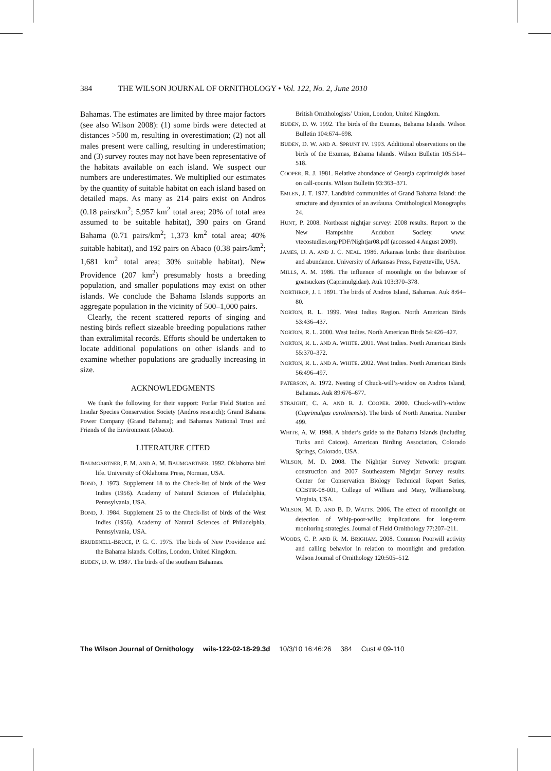384 THE WILSON JOURNAL OF ORNITHOLOGY • Vol. 122, No. 2, June 2010
Bahamas. The estimates are limited by three major factors (see also Wilson 2008): (1) some birds were detected at distances >500 m, resulting in overestimation; (2) not all males present were calling, resulting in underestimation; and (3) survey routes may not have been representative of the habitats available on each island. We suspect our numbers are underestimates. We multiplied our estimates by the quantity of suitable habitat on each island based on detailed maps. As many as 214 pairs exist on Andros (0.18 pairs/km<sup>2</sup>; 5,957 km<sup>2</sup> total area; 20% of total area assumed to be suitable habitat), 390 pairs on Grand Bahama (0.71 pairs/km<sup>2</sup>; 1,373 km<sup>2</sup> total area; 40% suitable habitat), and 192 pairs on Abaco (0.38 pairs/km<sup>2</sup>; 1,681 km<sup>2</sup> total area; 30% suitable habitat). New Providence (207 km<sup>2</sup>) presumably hosts a breeding population, and smaller populations may exist on other islands. We conclude the Bahama Islands supports an aggregate population in the vicinity of 500–1,000 pairs.
Clearly, the recent scattered reports of singing and nesting birds reflect sizeable breeding populations rather than extralimital records. Efforts should be undertaken to locate additional populations on other islands and to examine whether populations are gradually increasing in size.
ACKNOWLEDGMENTS
We thank the following for their support: Forfar Field Station and Insular Species Conservation Society (Andros research); Grand Bahama Power Company (Grand Bahama); and Bahamas National Trust and Friends of the Environment (Abaco).
LITERATURE CITED
BAUMGARTNER, F. M. AND A. M. BAUMGARTNER. 1992. Oklahoma bird life. University of Oklahoma Press, Norman, USA.
BOND, J. 1973. Supplement 18 to the Check-list of birds of the West Indies (1956). Academy of Natural Sciences of Philadelphia, Pennsylvania, USA.
BOND, J. 1984. Supplement 25 to the Check-list of birds of the West Indies (1956). Academy of Natural Sciences of Philadelphia, Pennsylvania, USA.
BRUDENELL-BRUCE, P. G. C. 1975. The birds of New Providence and the Bahama Islands. Collins, London, United Kingdom.
BUDEN, D. W. 1987. The birds of the southern Bahamas.
British Ornithologists’ Union, London, United Kingdom.
BUDEN, D. W. 1992. The birds of the Exumas, Bahama Islands. Wilson Bulletin 104:674–698.
BUDEN, D. W. AND A. SPRUNT IV. 1993. Additional observations on the birds of the Exumas, Bahama Islands. Wilson Bulletin 105:514–518.
COOPER, R. J. 1981. Relative abundance of Georgia caprimulgids based on call-counts. Wilson Bulletin 93:363–371.
EMLEN, J. T. 1977. Landbird communities of Grand Bahama Island: the structure and dynamics of an avifauna. Ornithological Monographs 24.
HUNT, P. 2008. Northeast nightjar survey: 2008 results. Report to the New Hampshire Audubon Society. www. vtecostudies.org/PDF/Nightjar08.pdf (accessed 4 August 2009).
JAMES, D. A. AND J. C. NEAL. 1986. Arkansas birds: their distribution and abundance. University of Arkansas Press, Fayetteville, USA.
MILLS, A. M. 1986. The influence of moonlight on the behavior of goatsuckers (Caprimulgidae). Auk 103:370–378.
NORTHROP, J. I. 1891. The birds of Andros Island, Bahamas. Auk 8:64–80.
NORTON, R. L. 1999. West Indies Region. North American Birds 53:436–437.
NORTON, R. L. 2000. West Indies. North American Birds 54:426–427.
NORTON, R. L. AND A. WHITE. 2001. West Indies. North American Birds 55:370–372.
NORTON, R. L. AND A. WHITE. 2002. West Indies. North American Birds 56:496–497.
PATERSON, A. 1972. Nesting of Chuck-will’s-widow on Andros Island, Bahamas. Auk 89:676–677.
STRAIGHT, C. A. AND R. J. COOPER. 2000. Chuck-will’s-widow (Caprimulgus carolinensis). The birds of North America. Number 499.
WHITE, A. W. 1998. A birder’s guide to the Bahama Islands (including Turks and Caicos). American Birding Association, Colorado Springs, Colorado, USA.
WILSON, M. D. 2008. The Nightjar Survey Network: program construction and 2007 Southeastern Nightjar Survey results. Center for Conservation Biology Technical Report Series, CCBTR-08-001, College of William and Mary, Williamsburg, Virginia, USA.
WILSON, M. D. AND B. D. WATTS. 2006. The effect of moonlight on detection of Whip-poor-wills: implications for long-term monitoring strategies. Journal of Field Ornithology 77:207–211.
WOODS, C. P. AND R. M. BRIGHAM. 2008. Common Poorwill activity and calling behavior in relation to moonlight and predation. Wilson Journal of Ornithology 120:505–512.
The Wilson Journal of Ornithology wils-122-02-18-29.3d 10/3/10 16:46:26 384 Cust # 09-110